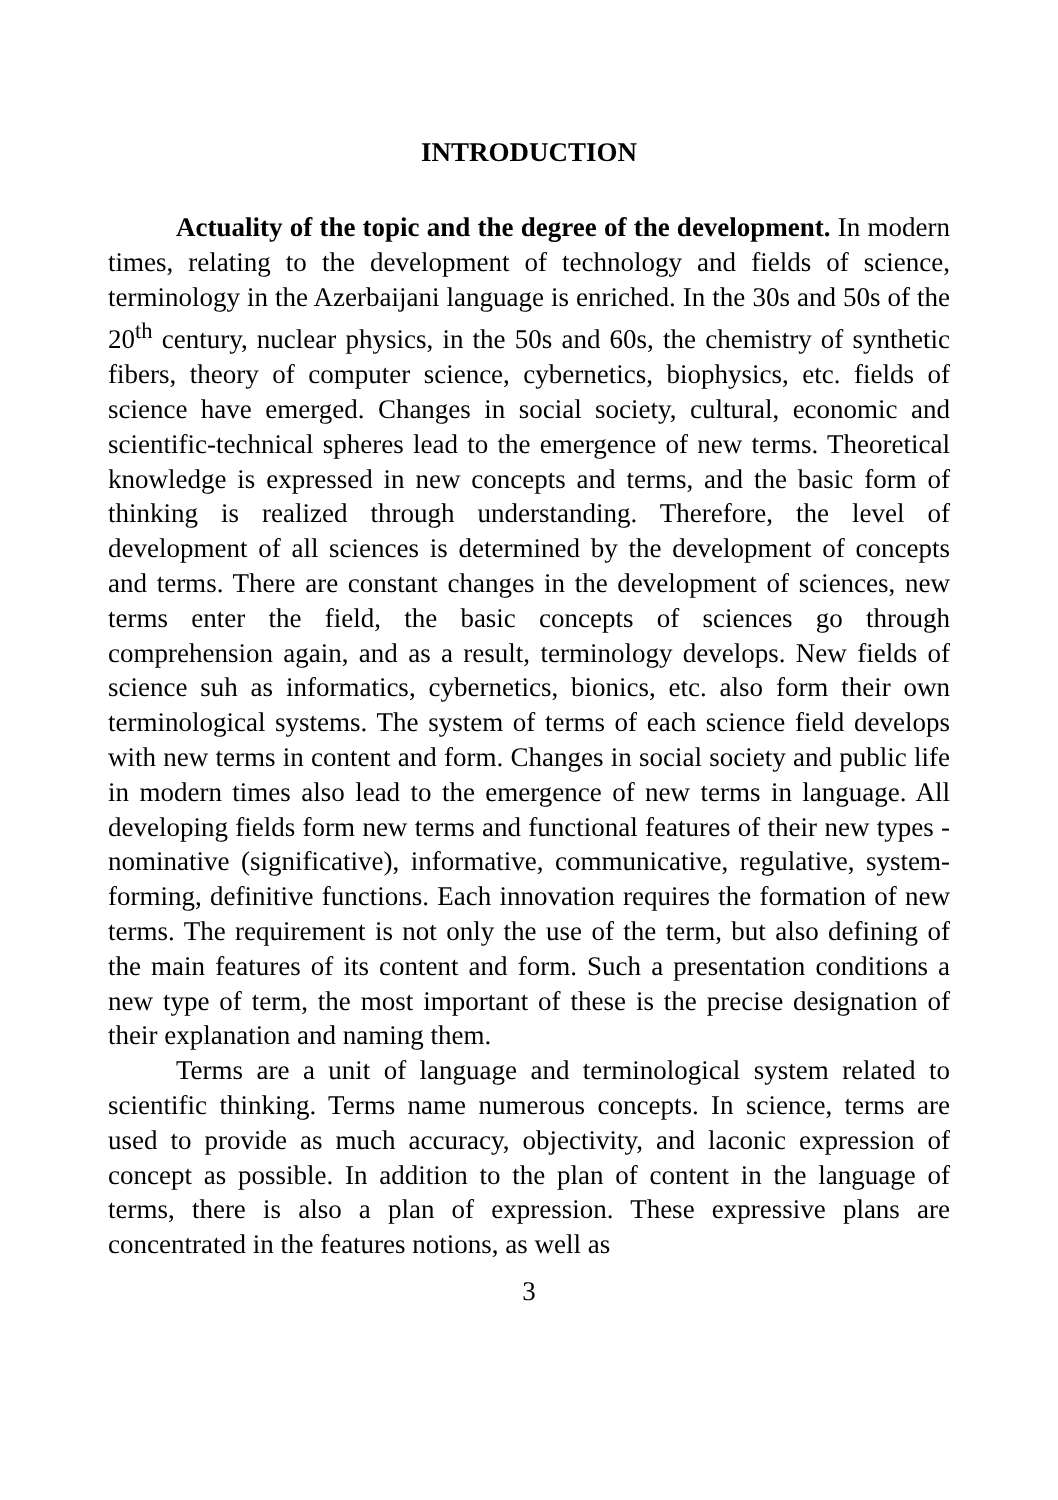INTRODUCTION
Actuality of the topic and the degree of the development. In modern times, relating to the development of technology and fields of science, terminology in the Azerbaijani language is enriched. In the 30s and 50s of the 20<sup>th</sup> century, nuclear physics, in the 50s and 60s, the chemistry of synthetic fibers, theory of computer science, cybernetics, biophysics, etc. fields of science have emerged. Changes in social society, cultural, economic and scientific-technical spheres lead to the emergence of new terms. Theoretical knowledge is expressed in new concepts and terms, and the basic form of thinking is realized through understanding. Therefore, the level of development of all sciences is determined by the development of concepts and terms. There are constant changes in the development of sciences, new terms enter the field, the basic concepts of sciences go through comprehension again, and as a result, terminology develops. New fields of science suh as informatics, cybernetics, bionics, etc. also form their own terminological systems. The system of terms of each science field develops with new terms in content and form. Changes in social society and public life in modern times also lead to the emergence of new terms in language. All developing fields form new terms and functional features of their new types - nominative (significative), informative, communicative, regulative, system-forming, definitive functions. Each innovation requires the formation of new terms. The requirement is not only the use of the term, but also defining of the main features of its content and form. Such a presentation conditions a new type of term, the most important of these is the precise designation of their explanation and naming them.
Terms are a unit of language and terminological system related to scientific thinking. Terms name numerous concepts. In science, terms are used to provide as much accuracy, objectivity, and laconic expression of concept as possible. In addition to the plan of content in the language of terms, there is also a plan of expression. These expressive plans are concentrated in the features notions, as well as
3